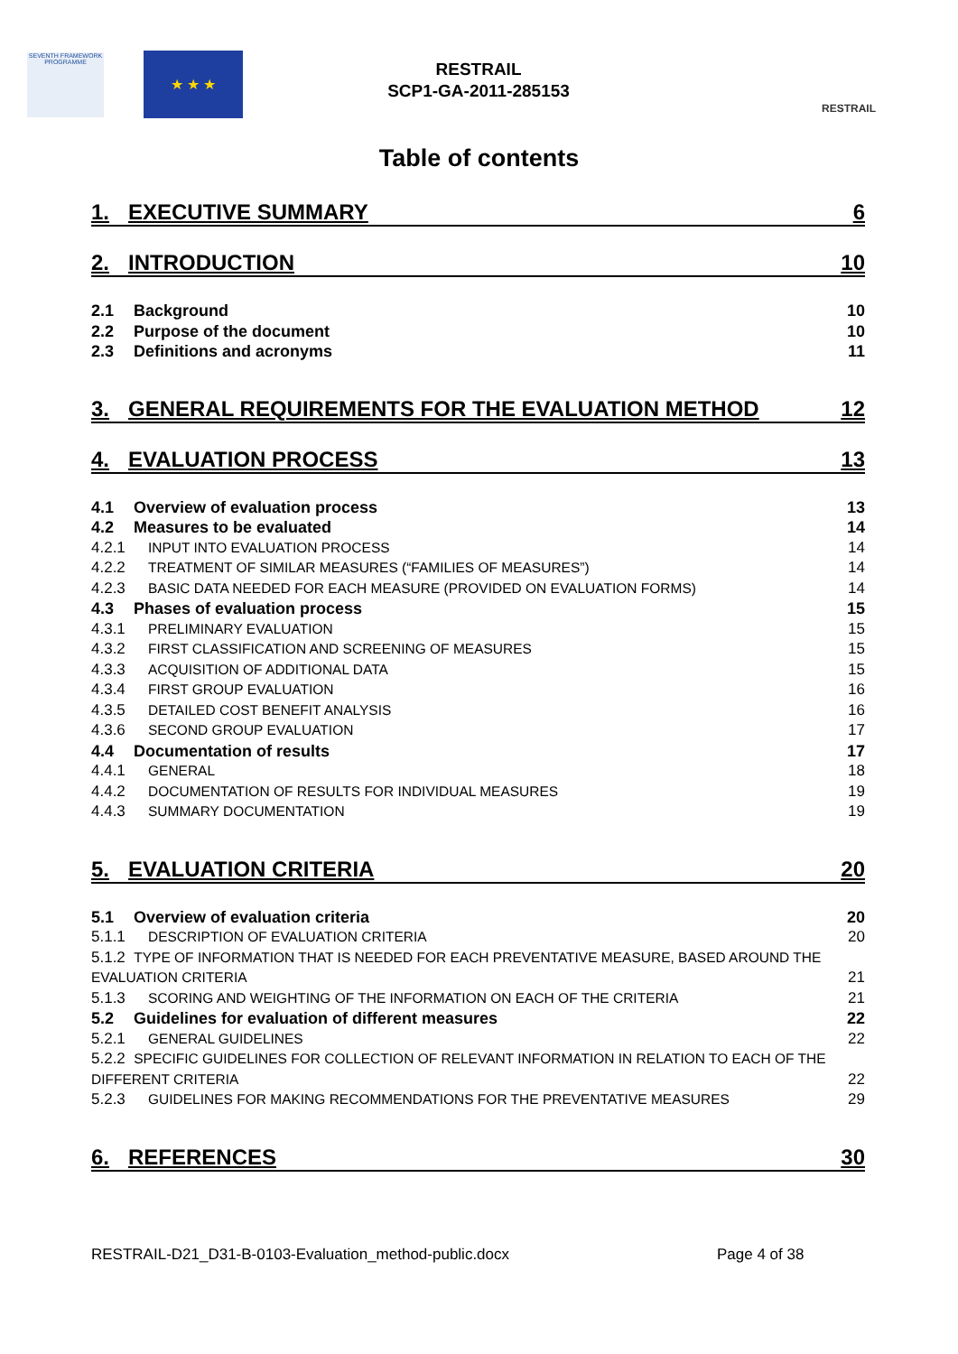SEVENTH FRAMEWORK PROGRAMME
★ ★ ★
RESTRAIL
SCP1-GA-2011-285153
RESTRAIL
Table of contents
1. EXECUTIVE SUMMARY 6
2. INTRODUCTION 10
2.1 Background 10
2.2 Purpose of the document 10
2.3 Definitions and acronyms 11
3. GENERAL REQUIREMENTS FOR THE EVALUATION METHOD 12
4. EVALUATION PROCESS 13
4.1 Overview of evaluation process 13
4.2 Measures to be evaluated 14
4.2.1 INPUT INTO EVALUATION PROCESS 14
4.2.2 TREATMENT OF SIMILAR MEASURES (“FAMILIES OF MEASURES”) 14
4.2.3 BASIC DATA NEEDED FOR EACH MEASURE (PROVIDED ON EVALUATION FORMS) 14
4.3 Phases of evaluation process 15
4.3.1 PRELIMINARY EVALUATION 15
4.3.2 FIRST CLASSIFICATION AND SCREENING OF MEASURES 15
4.3.3 ACQUISITION OF ADDITIONAL DATA 15
4.3.4 FIRST GROUP EVALUATION 16
4.3.5 DETAILED COST BENEFIT ANALYSIS 16
4.3.6 SECOND GROUP EVALUATION 17
4.4 Documentation of results 17
4.4.1 GENERAL 18
4.4.2 DOCUMENTATION OF RESULTS FOR INDIVIDUAL MEASURES 19
4.4.3 SUMMARY DOCUMENTATION 19
5. EVALUATION CRITERIA 20
5.1 Overview of evaluation criteria 20
5.1.1 DESCRIPTION OF EVALUATION CRITERIA 20
5.1.2 TYPE OF INFORMATION THAT IS NEEDED FOR EACH PREVENTATIVE MEASURE, BASED AROUND THE EVALUATION CRITERIA 21
5.1.3 SCORING AND WEIGHTING OF THE INFORMATION ON EACH OF THE CRITERIA 21
5.2 Guidelines for evaluation of different measures 22
5.2.1 GENERAL GUIDELINES 22
5.2.2 SPECIFIC GUIDELINES FOR COLLECTION OF RELEVANT INFORMATION IN RELATION TO EACH OF THE DIFFERENT CRITERIA 22
5.2.3 GUIDELINES FOR MAKING RECOMMENDATIONS FOR THE PREVENTATIVE MEASURES 29
6. REFERENCES 30
RESTRAIL-D21_D31-B-0103-Evaluation_method-public.docx
Page 4 of 38